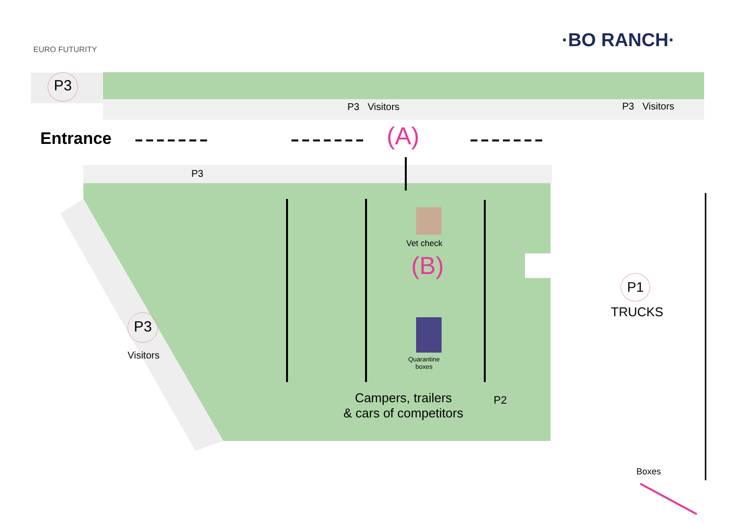EURO FUTURITY ·BO RANCH·
P3
P3 Visitors P3 Visitors
Entrance (A)
P3
Vet check
(B)
P1
TRUCKS
P3
Visitors
Quarantine
boxes
Campers, trailers
& cars of competitors
P2
Boxes